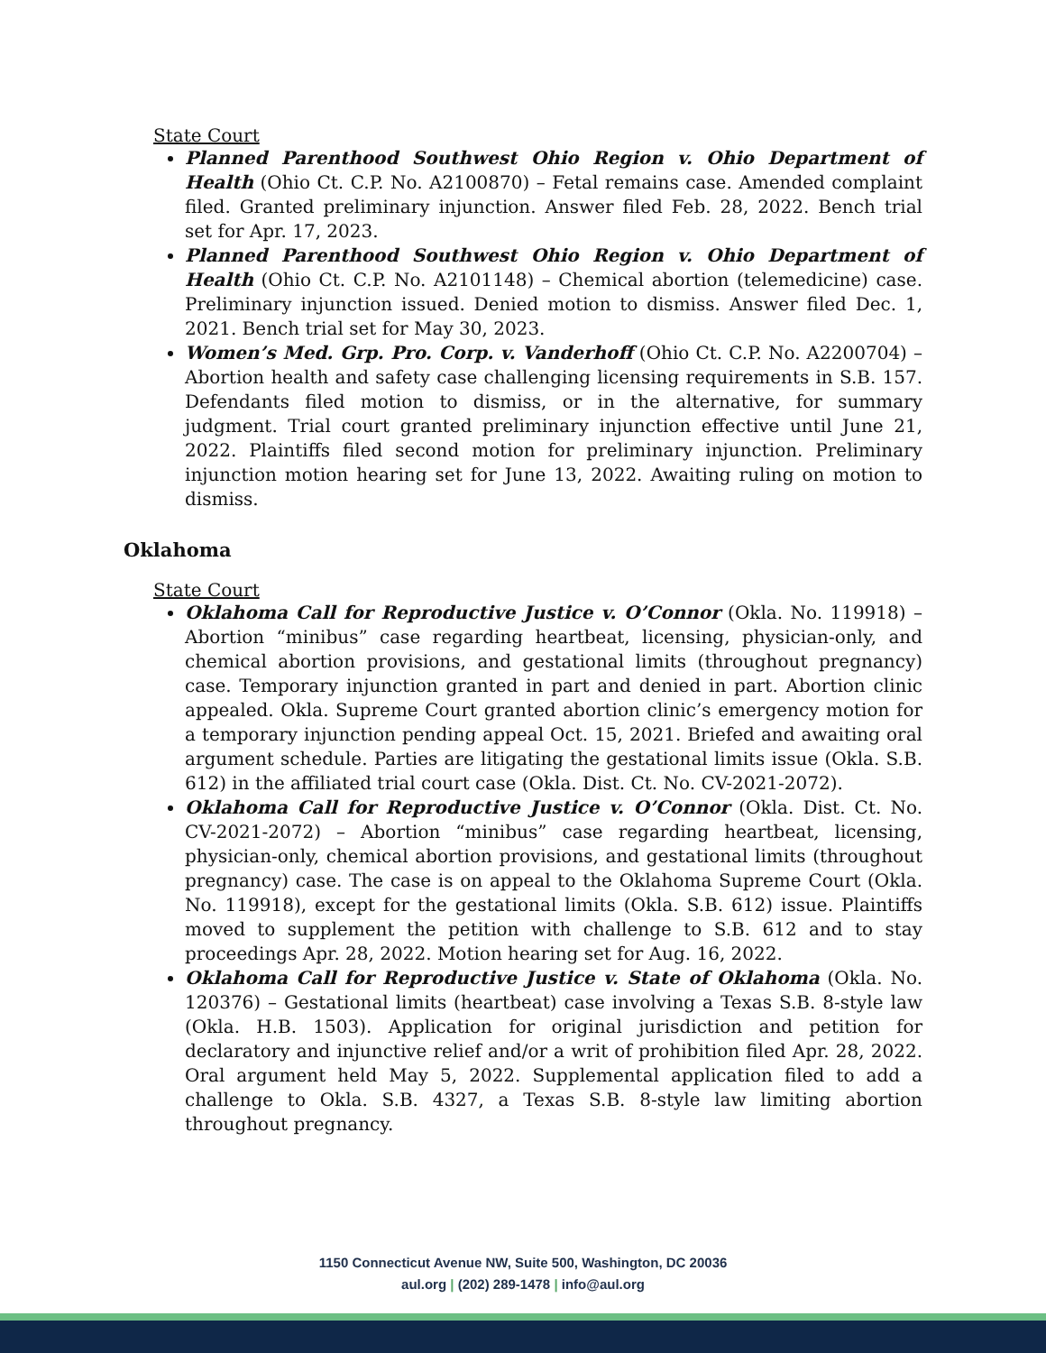State Court
Planned Parenthood Southwest Ohio Region v. Ohio Department of Health (Ohio Ct. C.P. No. A2100870) – Fetal remains case. Amended complaint filed. Granted preliminary injunction. Answer filed Feb. 28, 2022. Bench trial set for Apr. 17, 2023.
Planned Parenthood Southwest Ohio Region v. Ohio Department of Health (Ohio Ct. C.P. No. A2101148) – Chemical abortion (telemedicine) case. Preliminary injunction issued. Denied motion to dismiss. Answer filed Dec. 1, 2021. Bench trial set for May 30, 2023.
Women’s Med. Grp. Pro. Corp. v. Vanderhoff (Ohio Ct. C.P. No. A2200704) – Abortion health and safety case challenging licensing requirements in S.B. 157. Defendants filed motion to dismiss, or in the alternative, for summary judgment. Trial court granted preliminary injunction effective until June 21, 2022. Plaintiffs filed second motion for preliminary injunction. Preliminary injunction motion hearing set for June 13, 2022. Awaiting ruling on motion to dismiss.
Oklahoma
State Court
Oklahoma Call for Reproductive Justice v. O’Connor (Okla. No. 119918) – Abortion “minibus” case regarding heartbeat, licensing, physician-only, and chemical abortion provisions, and gestational limits (throughout pregnancy) case. Temporary injunction granted in part and denied in part. Abortion clinic appealed. Okla. Supreme Court granted abortion clinic’s emergency motion for a temporary injunction pending appeal Oct. 15, 2021. Briefed and awaiting oral argument schedule. Parties are litigating the gestational limits issue (Okla. S.B. 612) in the affiliated trial court case (Okla. Dist. Ct. No. CV-2021-2072).
Oklahoma Call for Reproductive Justice v. O’Connor (Okla. Dist. Ct. No. CV-2021-2072) – Abortion “minibus” case regarding heartbeat, licensing, physician-only, chemical abortion provisions, and gestational limits (throughout pregnancy) case. The case is on appeal to the Oklahoma Supreme Court (Okla. No. 119918), except for the gestational limits (Okla. S.B. 612) issue. Plaintiffs moved to supplement the petition with challenge to S.B. 612 and to stay proceedings Apr. 28, 2022. Motion hearing set for Aug. 16, 2022.
Oklahoma Call for Reproductive Justice v. State of Oklahoma (Okla. No. 120376) – Gestational limits (heartbeat) case involving a Texas S.B. 8-style law (Okla. H.B. 1503). Application for original jurisdiction and petition for declaratory and injunctive relief and/or a writ of prohibition filed Apr. 28, 2022. Oral argument held May 5, 2022. Supplemental application filed to add a challenge to Okla. S.B. 4327, a Texas S.B. 8-style law limiting abortion throughout pregnancy.
1150 Connecticut Avenue NW, Suite 500, Washington, DC 20036
aul.org | (202) 289-1478 | info@aul.org